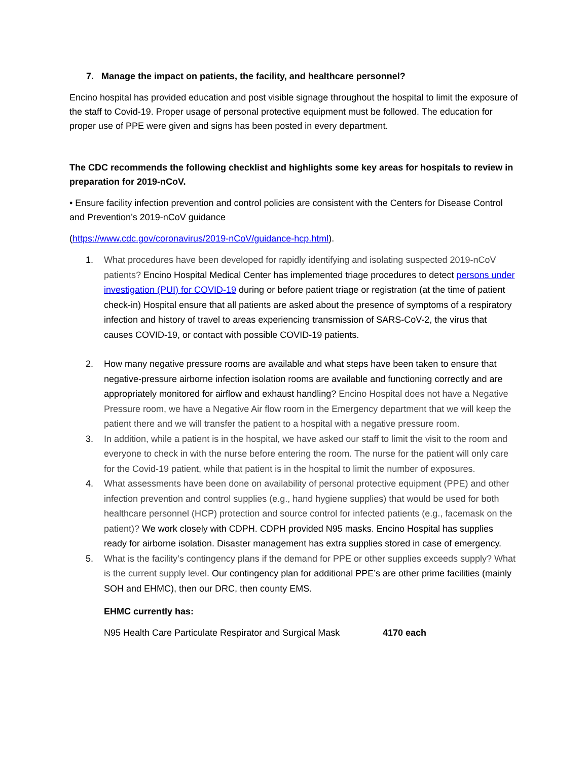7. Manage the impact on patients, the facility, and healthcare personnel?
Encino hospital has provided education and post visible signage throughout the hospital to limit the exposure of the staff to Covid-19. Proper usage of personal protective equipment must be followed. The education for proper use of PPE were given and signs has been posted in every department.
The CDC recommends the following checklist and highlights some key areas for hospitals to review in preparation for 2019-nCoV.
• Ensure facility infection prevention and control policies are consistent with the Centers for Disease Control and Prevention’s 2019-nCoV guidance
(https://www.cdc.gov/coronavirus/2019-nCoV/guidance-hcp.html).
1. What procedures have been developed for rapidly identifying and isolating suspected 2019-nCoV patients? Encino Hospital Medical Center has implemented triage procedures to detect persons under investigation (PUI) for COVID-19 during or before patient triage or registration (at the time of patient check-in) Hospital ensure that all patients are asked about the presence of symptoms of a respiratory infection and history of travel to areas experiencing transmission of SARS-CoV-2, the virus that causes COVID-19, or contact with possible COVID-19 patients.
2. How many negative pressure rooms are available and what steps have been taken to ensure that negative-pressure airborne infection isolation rooms are available and functioning correctly and are appropriately monitored for airflow and exhaust handling? Encino Hospital does not have a Negative Pressure room, we have a Negative Air flow room in the Emergency department that we will keep the patient there and we will transfer the patient to a hospital with a negative pressure room.
3. In addition, while a patient is in the hospital, we have asked our staff to limit the visit to the room and everyone to check in with the nurse before entering the room. The nurse for the patient will only care for the Covid-19 patient, while that patient is in the hospital to limit the number of exposures.
4. What assessments have been done on availability of personal protective equipment (PPE) and other infection prevention and control supplies (e.g., hand hygiene supplies) that would be used for both healthcare personnel (HCP) protection and source control for infected patients (e.g., facemask on the patient)? We work closely with CDPH. CDPH provided N95 masks. Encino Hospital has supplies ready for airborne isolation. Disaster management has extra supplies stored in case of emergency.
5. What is the facility’s contingency plans if the demand for PPE or other supplies exceeds supply? What is the current supply level. Our contingency plan for additional PPE’s are other prime facilities (mainly SOH and EHMC), then our DRC, then county EMS.
EHMC currently has:
N95 Health Care Particulate Respirator and Surgical Mask 4170 each